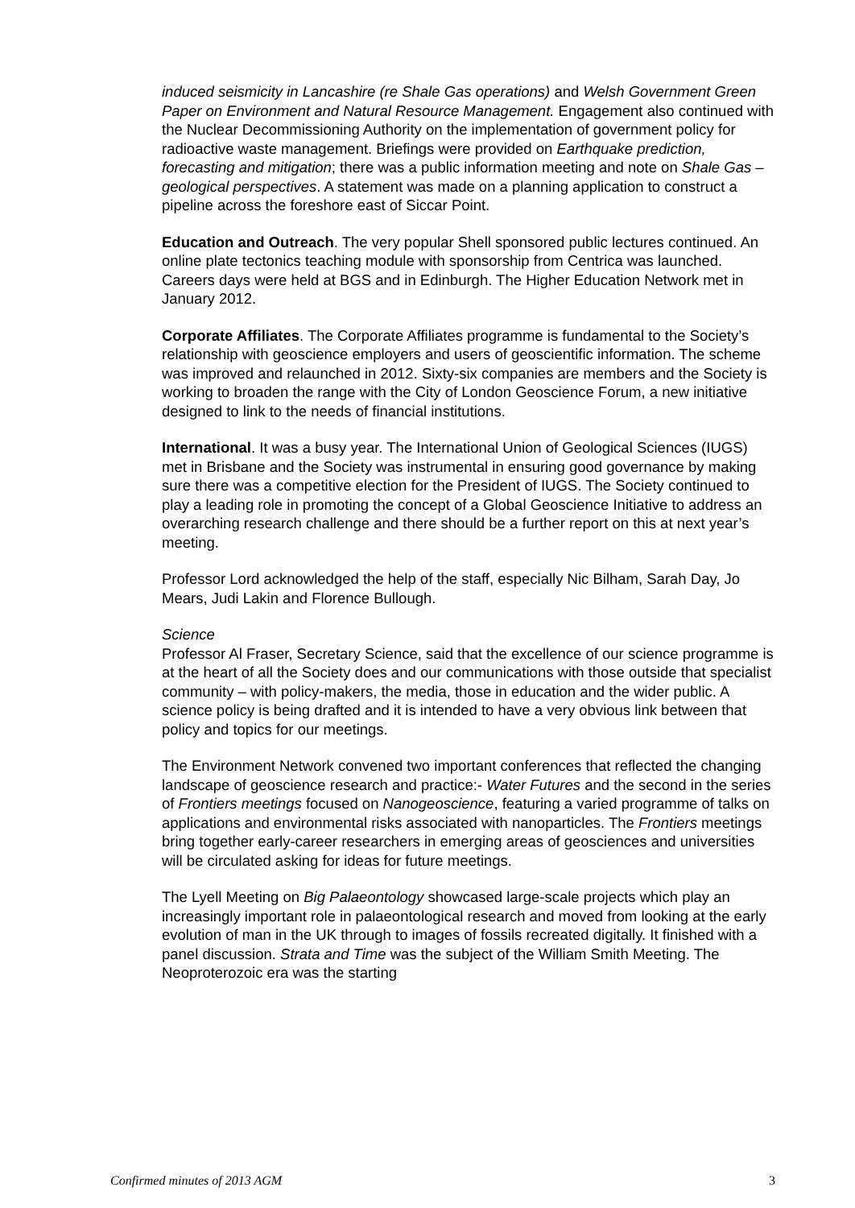induced seismicity in Lancashire (re Shale Gas operations) and Welsh Government Green Paper on Environment and Natural Resource Management. Engagement also continued with the Nuclear Decommissioning Authority on the implementation of government policy for radioactive waste management. Briefings were provided on Earthquake prediction, forecasting and mitigation; there was a public information meeting and note on Shale Gas – geological perspectives. A statement was made on a planning application to construct a pipeline across the foreshore east of Siccar Point.
Education and Outreach. The very popular Shell sponsored public lectures continued. An online plate tectonics teaching module with sponsorship from Centrica was launched. Careers days were held at BGS and in Edinburgh. The Higher Education Network met in January 2012.
Corporate Affiliates. The Corporate Affiliates programme is fundamental to the Society’s relationship with geoscience employers and users of geoscientific information. The scheme was improved and relaunched in 2012. Sixty-six companies are members and the Society is working to broaden the range with the City of London Geoscience Forum, a new initiative designed to link to the needs of financial institutions.
International. It was a busy year. The International Union of Geological Sciences (IUGS) met in Brisbane and the Society was instrumental in ensuring good governance by making sure there was a competitive election for the President of IUGS. The Society continued to play a leading role in promoting the concept of a Global Geoscience Initiative to address an overarching research challenge and there should be a further report on this at next year’s meeting.
Professor Lord acknowledged the help of the staff, especially Nic Bilham, Sarah Day, Jo Mears, Judi Lakin and Florence Bullough.
Science
Professor Al Fraser, Secretary Science, said that the excellence of our science programme is at the heart of all the Society does and our communications with those outside that specialist community – with policy-makers, the media, those in education and the wider public. A science policy is being drafted and it is intended to have a very obvious link between that policy and topics for our meetings.
The Environment Network convened two important conferences that reflected the changing landscape of geoscience research and practice:- Water Futures and the second in the series of Frontiers meetings focused on Nanogeoscience, featuring a varied programme of talks on applications and environmental risks associated with nanoparticles. The Frontiers meetings bring together early-career researchers in emerging areas of geosciences and universities will be circulated asking for ideas for future meetings.
The Lyell Meeting on Big Palaeontology showcased large-scale projects which play an increasingly important role in palaeontological research and moved from looking at the early evolution of man in the UK through to images of fossils recreated digitally. It finished with a panel discussion. Strata and Time was the subject of the William Smith Meeting. The Neoproterozoic era was the starting
Confirmed minutes of 2013 AGM 3